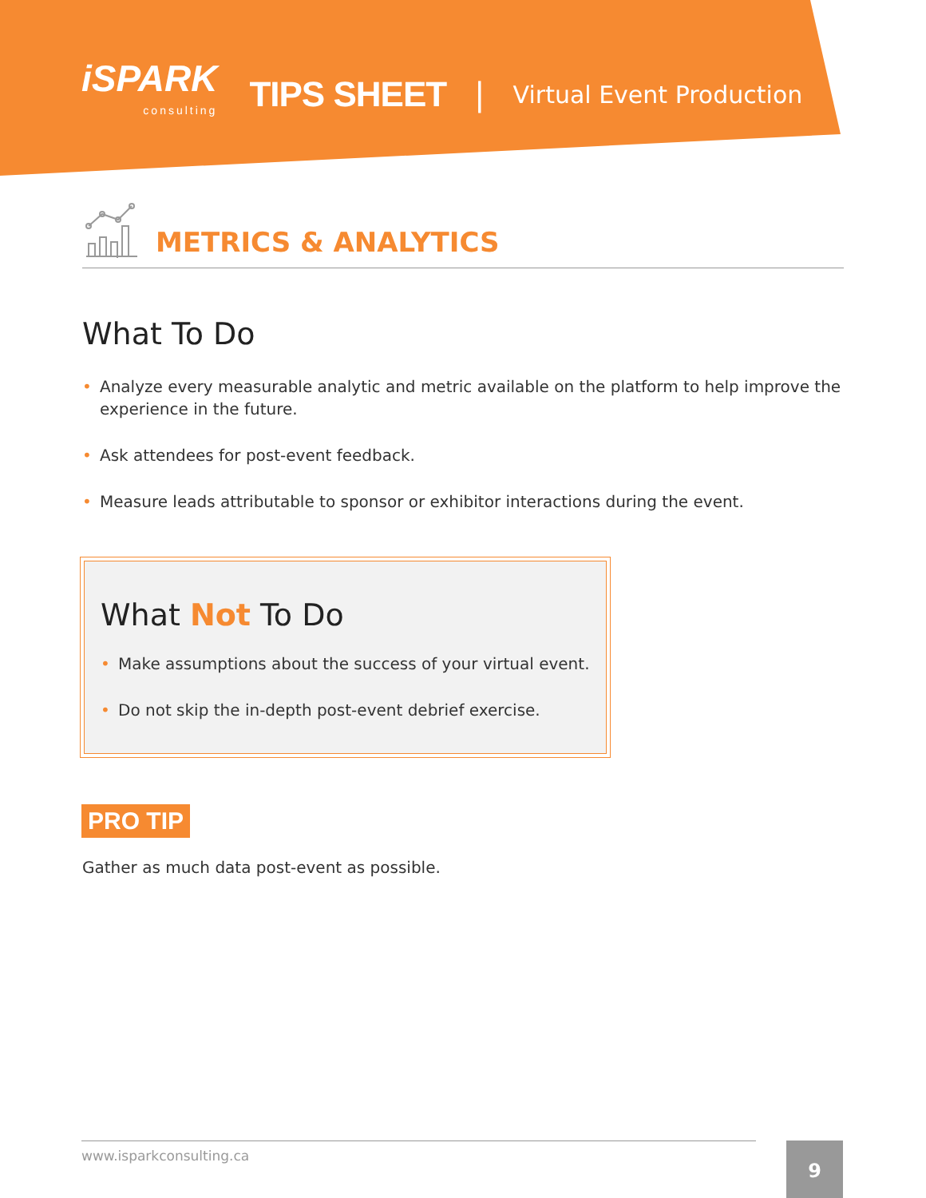iSPARK
consulting
TIPS SHEET |
Virtual Event Production
METRICS & ANALYTICS
What To Do
• Analyze every measurable analytic and metric available on the platform to help improve the experience in the future.
• Ask attendees for post-event feedback.
• Measure leads attributable to sponsor or exhibitor interactions during the event.
What Not To Do
• Make assumptions about the success of your virtual event.
• Do not skip the in-depth post-event debrief exercise.
PRO TIP
Gather as much data post-event as possible.
www.isparkconsulting.ca 9